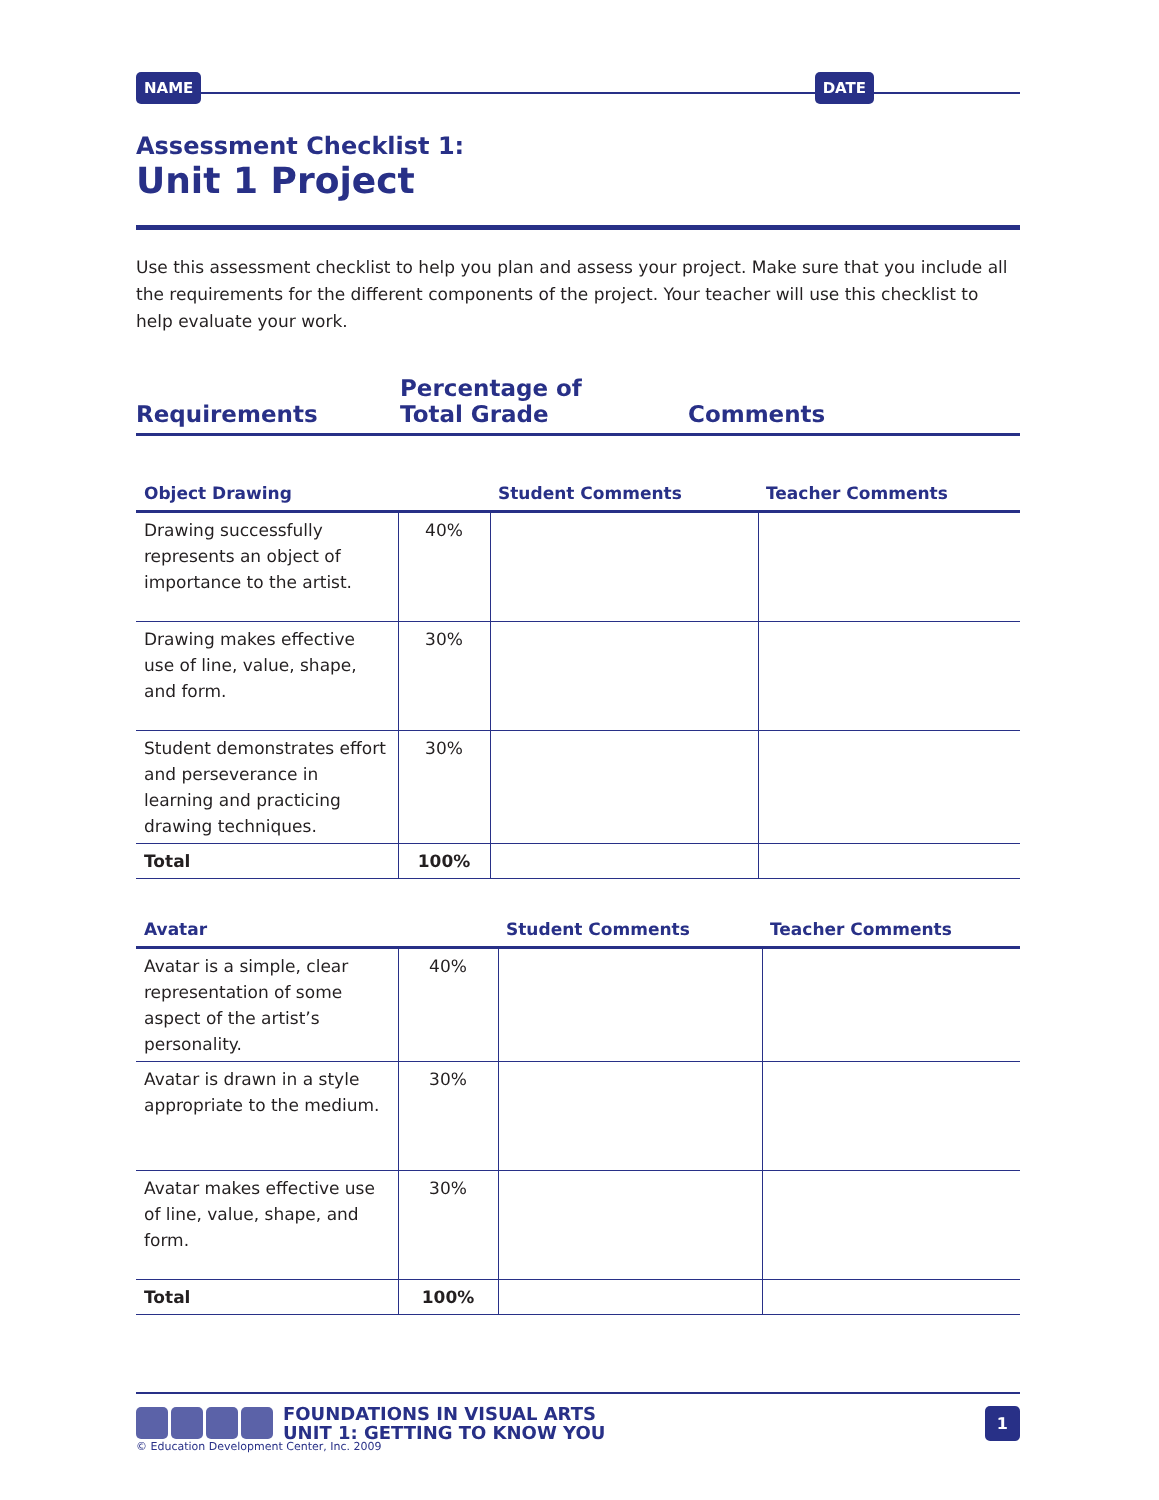NAME DATE
Assessment Checklist 1:
Unit 1 Project
Use this assessment checklist to help you plan and assess your project. Make sure that you include all the requirements for the different components of the project. Your teacher will use this checklist to help evaluate your work.
Requirements Percentage of
Total Grade Comments
| Object Drawing | | Student Comments | Teacher Comments |
| --- | --- | --- | --- |
| Drawing successfully represents an object of importance to the artist. | 40% | | |
| Drawing makes effective use of line, value, shape, and form. | 30% | | |
| Student demonstrates effort and perseverance in learning and practicing drawing techniques. | 30% | | |
| Total | 100% | | |
| Avatar | | Student Comments | Teacher Comments |
| --- | --- | --- | --- |
| Avatar is a simple, clear representation of some aspect of the artist’s personality. | 40% | | |
| Avatar is drawn in a style appropriate to the medium. | 30% | | |
| Avatar makes effective use of line, value, shape, and form. | 30% | | |
| Total | 100% | | |
FOUNDATIONS IN VISUAL ARTS
UNIT 1: GETTING TO KNOW YOU
1
© Education Development Center, Inc. 2009